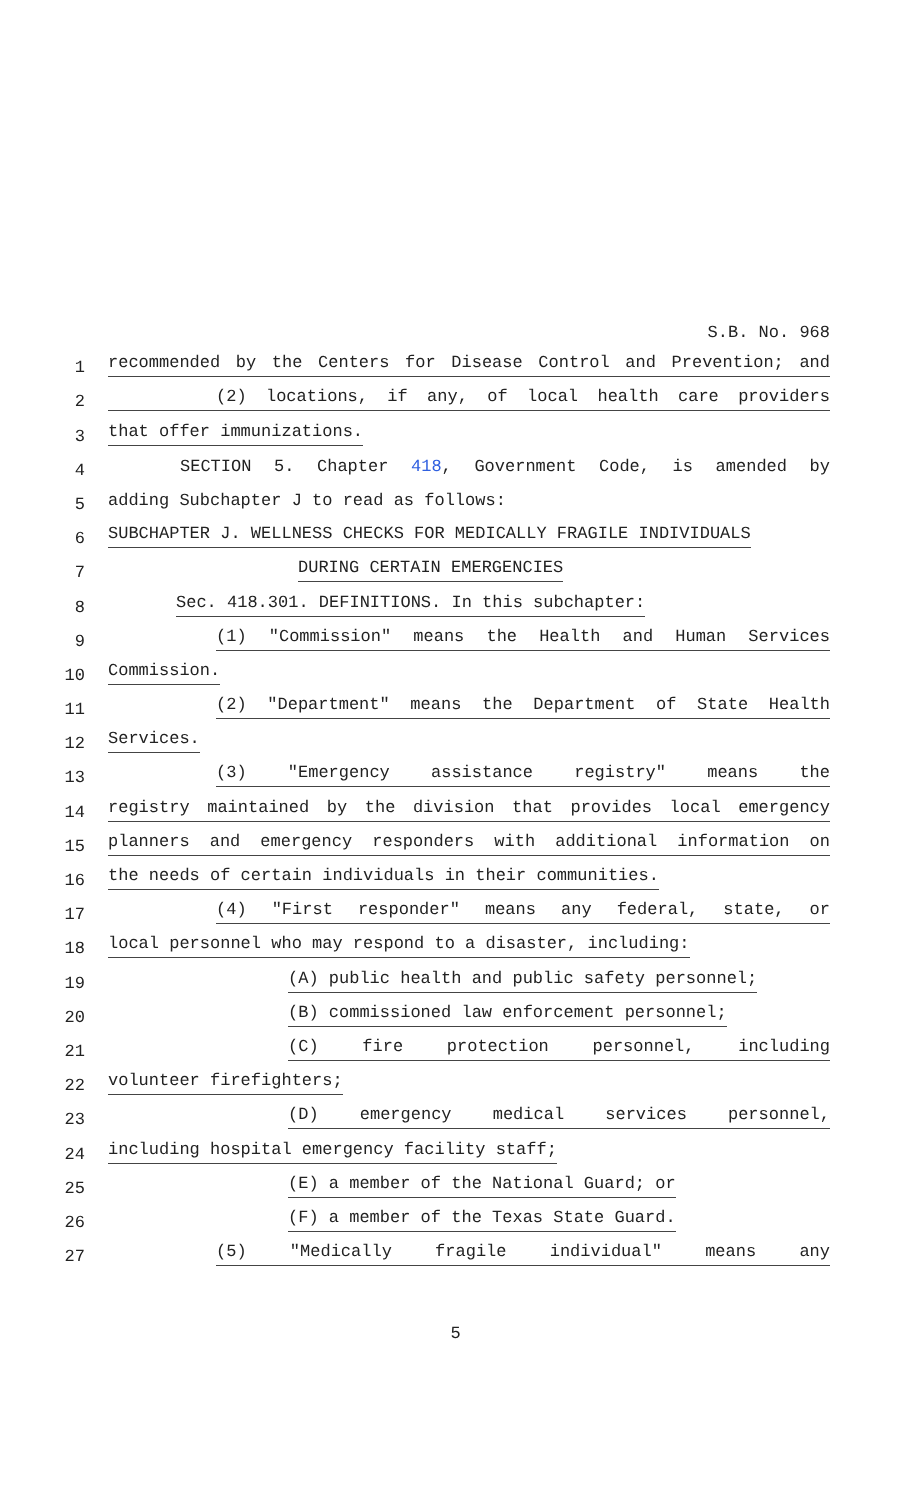S.B. No. 968
1 recommended by the Centers for Disease Control and Prevention; and
2 (2) locations, if any, of local health care providers
3 that offer immunizations.
4 SECTION 5. Chapter 418, Government Code, is amended by
5 adding Subchapter J to read as follows:
6 SUBCHAPTER J. WELLNESS CHECKS FOR MEDICALLY FRAGILE INDIVIDUALS
7 DURING CERTAIN EMERGENCIES
8 Sec. 418.301. DEFINITIONS. In this subchapter:
9 (1) "Commission" means the Health and Human Services
10 Commission.
11 (2) "Department" means the Department of State Health
12 Services.
13 (3) "Emergency assistance registry" means the
14 registry maintained by the division that provides local emergency
15 planners and emergency responders with additional information on
16 the needs of certain individuals in their communities.
17 (4) "First responder" means any federal, state, or
18 local personnel who may respond to a disaster, including:
19 (A) public health and public safety personnel;
20 (B) commissioned law enforcement personnel;
21 (C) fire protection personnel, including
22 volunteer firefighters;
23 (D) emergency medical services personnel,
24 including hospital emergency facility staff;
25 (E) a member of the National Guard; or
26 (F) a member of the Texas State Guard.
27 (5) "Medically fragile individual" means any
5